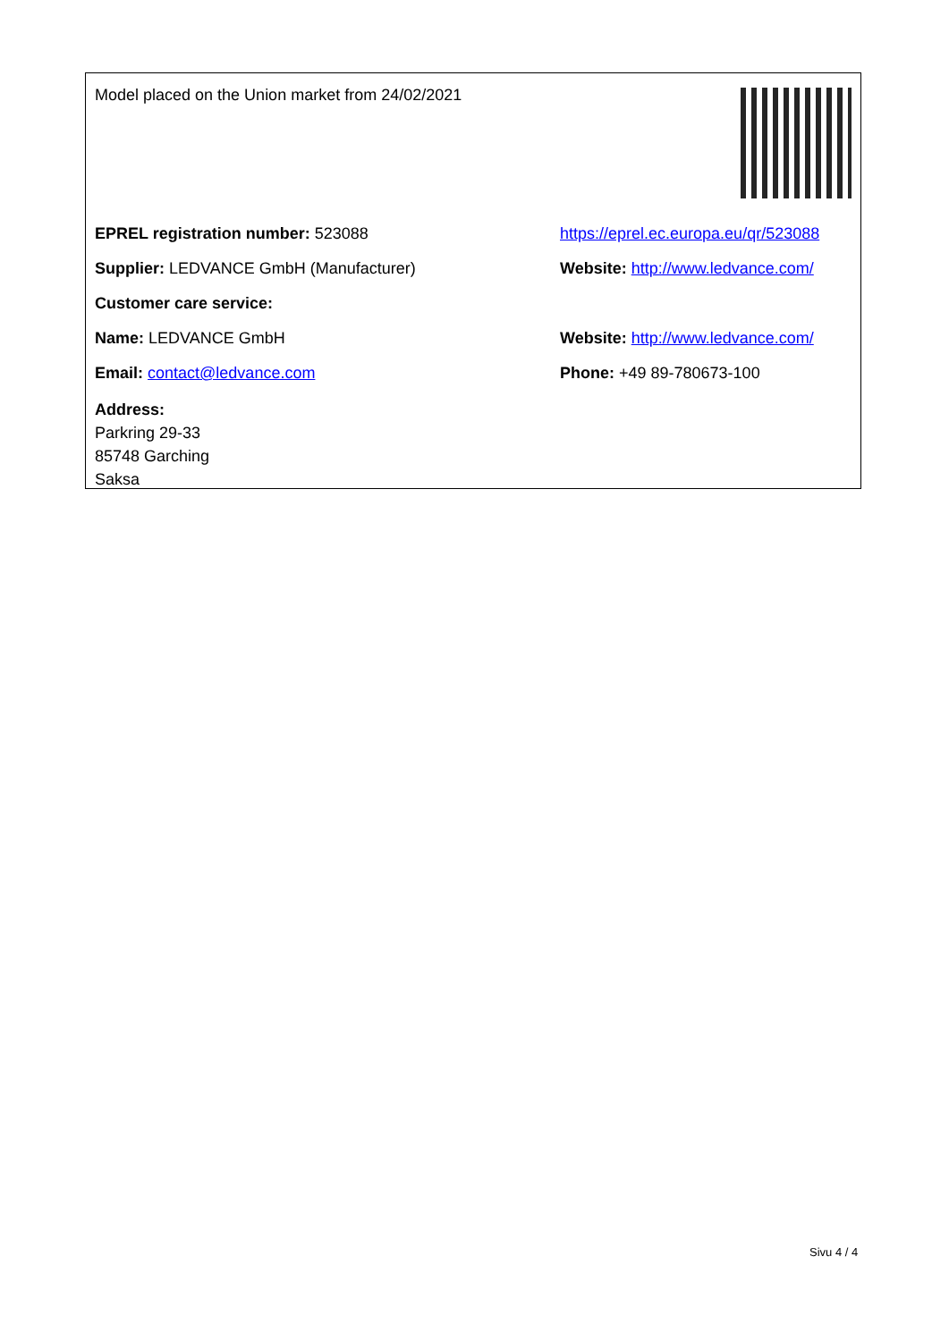Model placed on the Union market from 24/02/2021
EPREL registration number: 523088
https://eprel.ec.europa.eu/qr/523088
Supplier: LEDVANCE GmbH (Manufacturer)
Website: http://www.ledvance.com/
Customer care service:
Name: LEDVANCE GmbH
Website: http://www.ledvance.com/
Email: contact@ledvance.com Phone: +49 89-780673-100
Address:
Parkring 29-33
85748 Garching
Saksa
Sivu 4 / 4